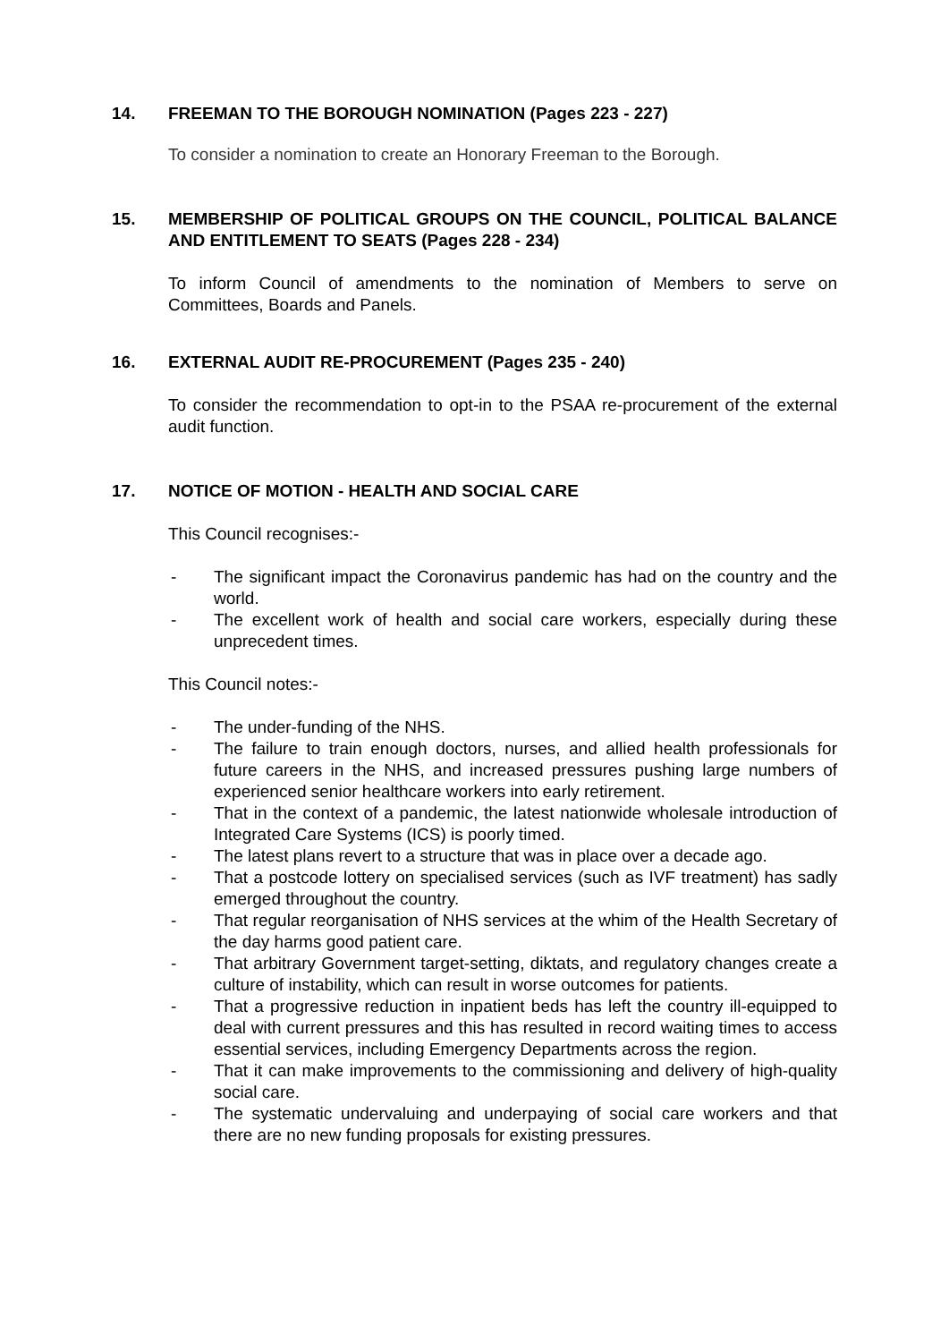14. FREEMAN TO THE BOROUGH NOMINATION (Pages 223 - 227)
To consider a nomination to create an Honorary Freeman to the Borough.
15. MEMBERSHIP OF POLITICAL GROUPS ON THE COUNCIL, POLITICAL BALANCE AND ENTITLEMENT TO SEATS (Pages 228 - 234)
To inform Council of amendments to the nomination of Members to serve on Committees, Boards and Panels.
16. EXTERNAL AUDIT RE-PROCUREMENT (Pages 235 - 240)
To consider the recommendation to opt-in to the PSAA re-procurement of the external audit function.
17. NOTICE OF MOTION - HEALTH AND SOCIAL CARE
This Council recognises:-
- The significant impact the Coronavirus pandemic has had on the country and the world.
- The excellent work of health and social care workers, especially during these unprecedent times.
This Council notes:-
- The under-funding of the NHS.
- The failure to train enough doctors, nurses, and allied health professionals for future careers in the NHS, and increased pressures pushing large numbers of experienced senior healthcare workers into early retirement.
- That in the context of a pandemic, the latest nationwide wholesale introduction of Integrated Care Systems (ICS) is poorly timed.
- The latest plans revert to a structure that was in place over a decade ago.
- That a postcode lottery on specialised services (such as IVF treatment) has sadly emerged throughout the country.
- That regular reorganisation of NHS services at the whim of the Health Secretary of the day harms good patient care.
- That arbitrary Government target-setting, diktats, and regulatory changes create a culture of instability, which can result in worse outcomes for patients.
- That a progressive reduction in inpatient beds has left the country ill-equipped to deal with current pressures and this has resulted in record waiting times to access essential services, including Emergency Departments across the region.
- That it can make improvements to the commissioning and delivery of high-quality social care.
- The systematic undervaluing and underpaying of social care workers and that there are no new funding proposals for existing pressures.